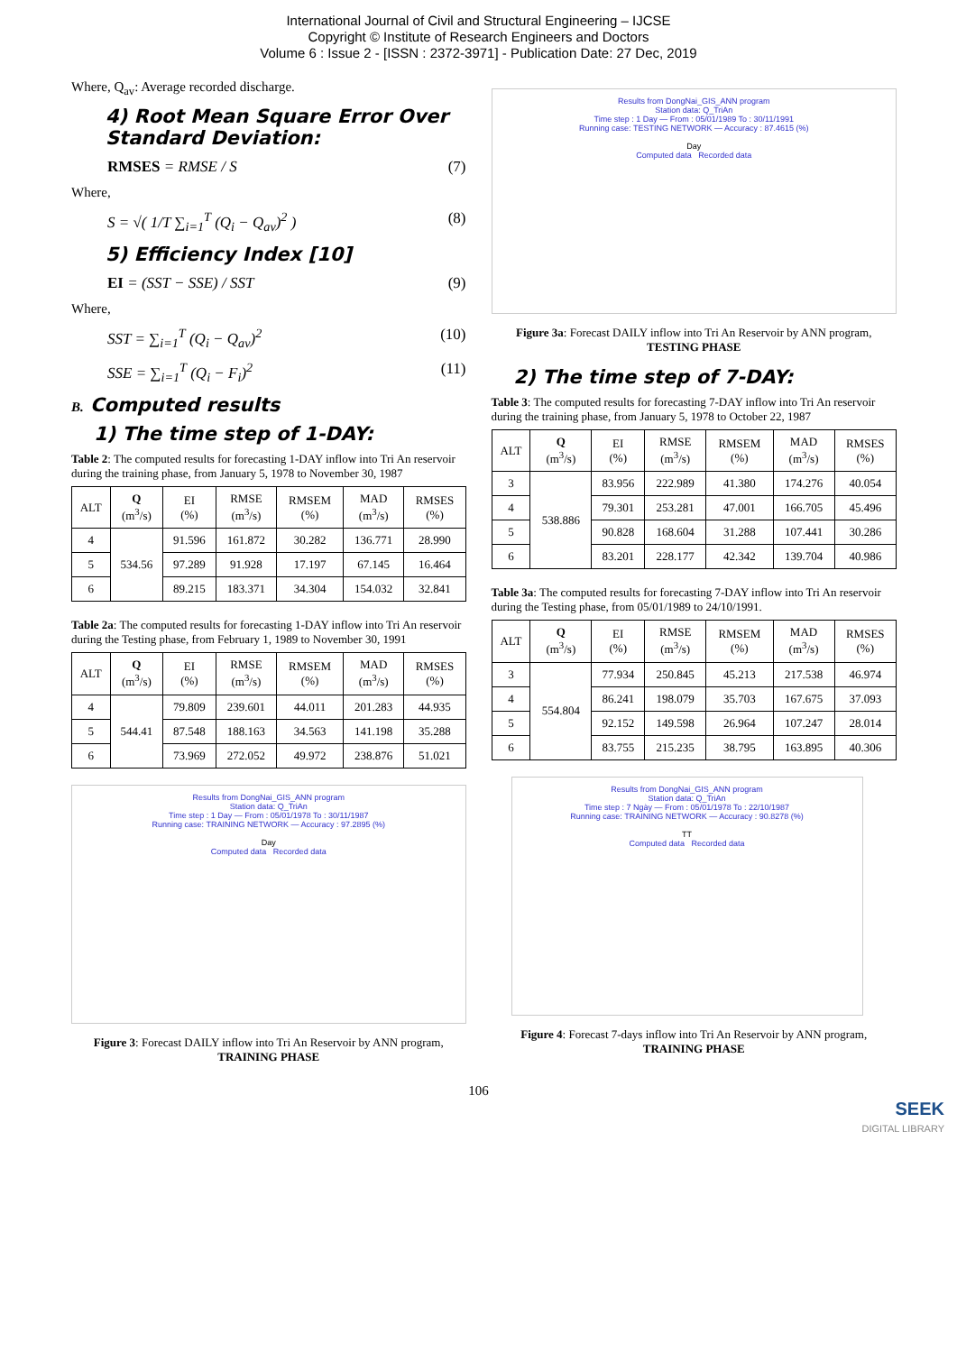International Journal of Civil and Structural Engineering – IJCSE
Copyright © Institute of Research Engineers and Doctors
Volume 6 : Issue 2 - [ISSN : 2372-3971] - Publication Date: 27 Dec, 2019
Where, Q<sub>av</sub>: Average recorded discharge.
4) Root Mean Square Error Over Standard Deviation:
RMSES = RMSE / S (7)
Where,
S = √( 1/T ∑<sub>i=1</sub><sup>T</sup> (Q<sub>i</sub> − Q<sub>av</sub>)<sup>2</sup> ) (8)
5) Efficiency Index [10]
EI = (SST − SSE) / SST (9)
Where,
SST = ∑<sub>i=1</sub><sup>T</sup> (Q<sub>i</sub> − Q<sub>av</sub>)<sup>2</sup> (10)
SSE = ∑<sub>i=1</sub><sup>T</sup> (Q<sub>i</sub> − F<sub>i</sub>)<sup>2</sup> (11)
B. Computed results
1) The time step of 1-DAY:
Table 2: The computed results for forecasting 1-DAY inflow into Tri An reservoir during the training phase, from January 5, 1978 to November 30, 1987
| ALT | Q (m<sup>3</sup>/s) | EI (%) | RMSE (m<sup>3</sup>/s) | RMSEM (%) | MAD (m<sup>3</sup>/s) | RMSES (%) |
| --- | --- | --- | --- | --- | --- | --- |
| 4 | 534.56 | 91.596 | 161.872 | 30.282 | 136.771 | 28.990 |
| 5 | | 97.289 | 91.928 | 17.197 | 67.145 | 16.464 |
| 6 | | 89.215 | 183.371 | 34.304 | 154.032 | 32.841 |
Table 2a: The computed results for forecasting 1-DAY inflow into Tri An reservoir during the Testing phase, from February 1, 1989 to November 30, 1991
| ALT | Q (m<sup>3</sup>/s) | EI (%) | RMSE (m<sup>3</sup>/s) | RMSEM (%) | MAD (m<sup>3</sup>/s) | RMSES (%) |
| --- | --- | --- | --- | --- | --- | --- |
| 4 | 544.41 | 79.809 | 239.601 | 44.011 | 201.283 | 44.935 |
| 5 | | 87.548 | 188.163 | 34.563 | 141.198 | 35.288 |
| 6 | | 73.969 | 272.052 | 49.972 | 238.876 | 51.021 |
Results from DongNai_GIS_ANN program
Station data: Q_TriAn
Time step : 1 Day — From : 05/01/1978 To : 30/11/1987
Running case: TRAINING NETWORK — Accuracy : 97.2895 (%)
Day
Computed data Recorded data
Figure 3: Forecast DAILY inflow into Tri An Reservoir by ANN program, TRAINING PHASE
Results from DongNai_GIS_ANN program
Station data: Q_TriAn
Time step : 1 Day — From : 05/01/1989 To : 30/11/1991
Running case: TESTING NETWORK — Accuracy : 87.4615 (%)
Day
Computed data Recorded data
Figure 3a: Forecast DAILY inflow into Tri An Reservoir by ANN program, TESTING PHASE
2) The time step of 7-DAY:
Table 3: The computed results for forecasting 7-DAY inflow into Tri An reservoir during the training phase, from January 5, 1978 to October 22, 1987
| ALT | Q (m<sup>3</sup>/s) | EI (%) | RMSE (m<sup>3</sup>/s) | RMSEM (%) | MAD (m<sup>3</sup>/s) | RMSES (%) |
| --- | --- | --- | --- | --- | --- | --- |
| 3 | 538.886 | 83.956 | 222.989 | 41.380 | 174.276 | 40.054 |
| 4 | | 79.301 | 253.281 | 47.001 | 166.705 | 45.496 |
| 5 | | 90.828 | 168.604 | 31.288 | 107.441 | 30.286 |
| 6 | | 83.201 | 228.177 | 42.342 | 139.704 | 40.986 |
Table 3a: The computed results for forecasting 7-DAY inflow into Tri An reservoir during the Testing phase, from 05/01/1989 to 24/10/1991.
| ALT | Q (m<sup>3</sup>/s) | EI (%) | RMSE (m<sup>3</sup>/s) | RMSEM (%) | MAD (m<sup>3</sup>/s) | RMSES (%) |
| --- | --- | --- | --- | --- | --- | --- |
| 3 | 554.804 | 77.934 | 250.845 | 45.213 | 217.538 | 46.974 |
| 4 | | 86.241 | 198.079 | 35.703 | 167.675 | 37.093 |
| 5 | | 92.152 | 149.598 | 26.964 | 107.247 | 28.014 |
| 6 | | 83.755 | 215.235 | 38.795 | 163.895 | 40.306 |
Results from DongNai_GIS_ANN program
Station data: Q_TriAn
Time step : 7 Ngày — From : 05/01/1978 To : 22/10/1987
Running case: TRAINING NETWORK — Accuracy : 90.8278 (%)
TT
Computed data Recorded data
Figure 4: Forecast 7-days inflow into Tri An Reservoir by ANN program, TRAINING PHASE
106
SEEK
DIGITAL LIBRARY